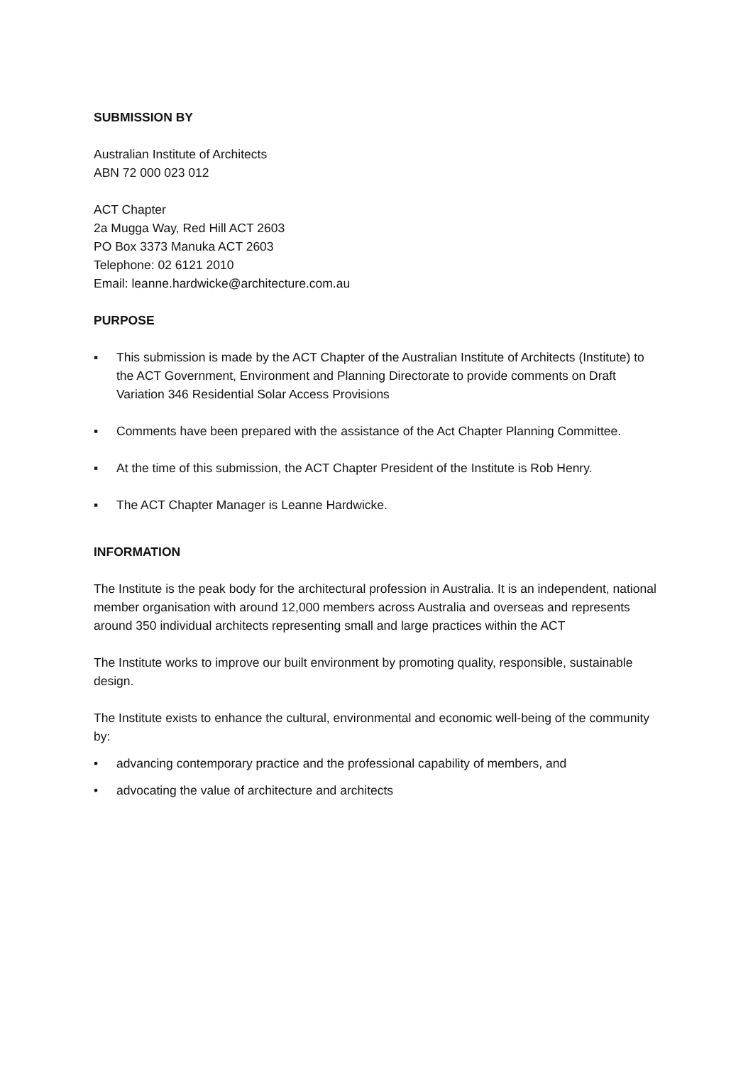SUBMISSION BY
Australian Institute of Architects
ABN 72 000 023 012
ACT Chapter
2a Mugga Way, Red Hill ACT 2603
PO Box 3373 Manuka ACT 2603
Telephone: 02 6121 2010
Email: leanne.hardwicke@architecture.com.au
PURPOSE
▪ This submission is made by the ACT Chapter of the Australian Institute of Architects (Institute) to the ACT Government, Environment and Planning Directorate to provide comments on Draft Variation 346 Residential Solar Access Provisions
▪ Comments have been prepared with the assistance of the Act Chapter Planning Committee.
▪ At the time of this submission, the ACT Chapter President of the Institute is Rob Henry.
▪ The ACT Chapter Manager is Leanne Hardwicke.
INFORMATION
The Institute is the peak body for the architectural profession in Australia. It is an independent, national member organisation with around 12,000 members across Australia and overseas and represents around 350 individual architects representing small and large practices within the ACT
The Institute works to improve our built environment by promoting quality, responsible, sustainable design.
The Institute exists to enhance the cultural, environmental and economic well-being of the community by:
• advancing contemporary practice and the professional capability of members, and
• advocating the value of architecture and architects